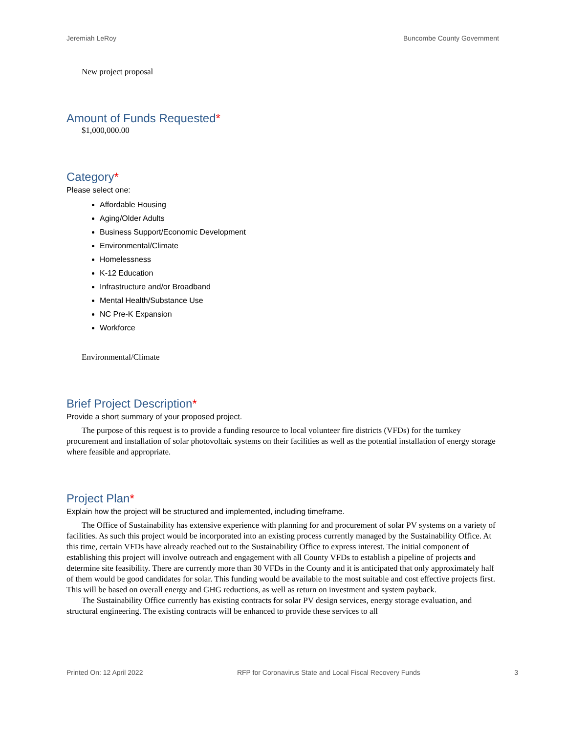Jeremiah LeRoy Buncombe County Government
New project proposal
Amount of Funds Requested*
$1,000,000.00
Category*
Please select one:
Affordable Housing
Aging/Older Adults
Business Support/Economic Development
Environmental/Climate
Homelessness
K-12 Education
Infrastructure and/or Broadband
Mental Health/Substance Use
NC Pre-K Expansion
Workforce
Environmental/Climate
Brief Project Description*
Provide a short summary of your proposed project.
The purpose of this request is to provide a funding resource to local volunteer fire districts (VFDs) for the turnkey procurement and installation of solar photovoltaic systems on their facilities as well as the potential installation of energy storage where feasible and appropriate.
Project Plan*
Explain how the project will be structured and implemented, including timeframe.
The Office of Sustainability has extensive experience with planning for and procurement of solar PV systems on a variety of facilities. As such this project would be incorporated into an existing process currently managed by the Sustainability Office. At this time, certain VFDs have already reached out to the Sustainability Office to express interest. The initial component of establishing this project will involve outreach and engagement with all County VFDs to establish a pipeline of projects and determine site feasibility. There are currently more than 30 VFDs in the County and it is anticipated that only approximately half of them would be good candidates for solar. This funding would be available to the most suitable and cost effective projects first. This will be based on overall energy and GHG reductions, as well as return on investment and system payback.
The Sustainability Office currently has existing contracts for solar PV design services, energy storage evaluation, and structural engineering. The existing contracts will be enhanced to provide these services to all
Printed On: 12 April 2022 RFP for Coronavirus State and Local Fiscal Recovery Funds 3